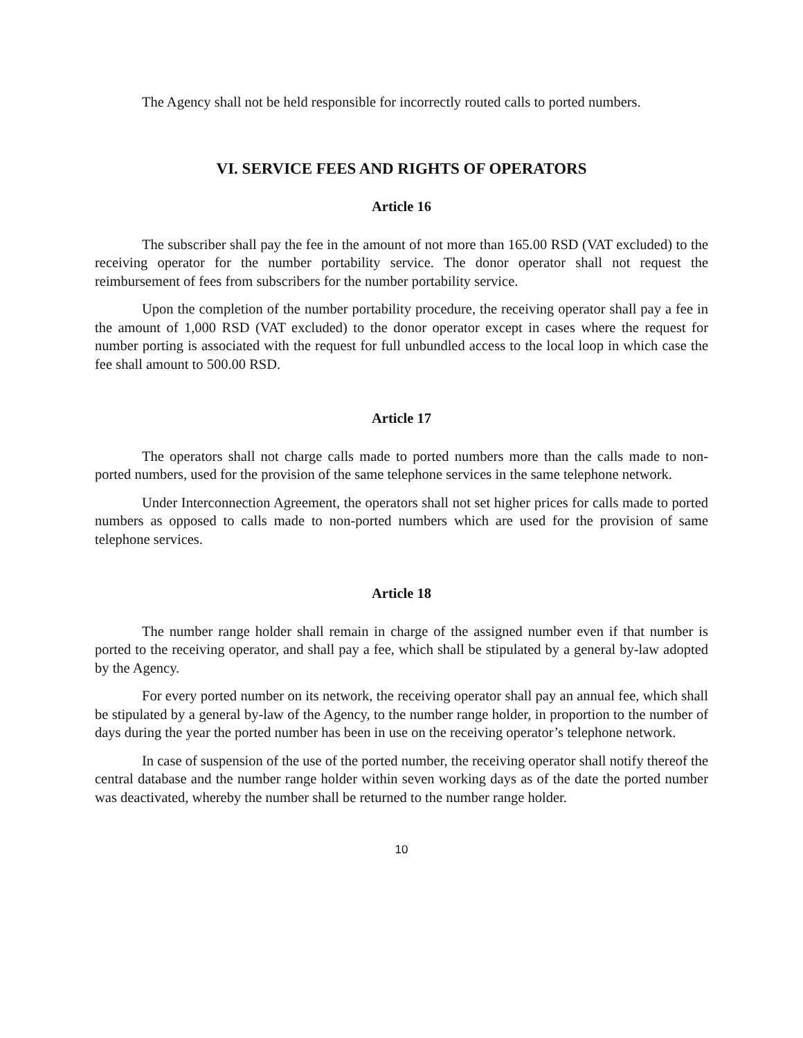The Agency shall not be held responsible for incorrectly routed calls to ported numbers.
VI. SERVICE FEES AND RIGHTS OF OPERATORS
Article 16
The subscriber shall pay the fee in the amount of not more than 165.00 RSD (VAT excluded) to the receiving operator for the number portability service. The donor operator shall not request the reimbursement of fees from subscribers for the number portability service.
Upon the completion of the number portability procedure, the receiving operator shall pay a fee in the amount of 1,000 RSD (VAT excluded) to the donor operator except in cases where the request for number porting is associated with the request for full unbundled access to the local loop in which case the fee shall amount to 500.00 RSD.
Article 17
The operators shall not charge calls made to ported numbers more than the calls made to non-ported numbers, used for the provision of the same telephone services in the same telephone network.
Under Interconnection Agreement, the operators shall not set higher prices for calls made to ported numbers as opposed to calls made to non-ported numbers which are used for the provision of same telephone services.
Article 18
The number range holder shall remain in charge of the assigned number even if that number is ported to the receiving operator, and shall pay a fee, which shall be stipulated by a general by-law adopted by the Agency.
For every ported number on its network, the receiving operator shall pay an annual fee, which shall be stipulated by a general by-law of the Agency, to the number range holder, in proportion to the number of days during the year the ported number has been in use on the receiving operator’s telephone network.
In case of suspension of the use of the ported number, the receiving operator shall notify thereof the central database and the number range holder within seven working days as of the date the ported number was deactivated, whereby the number shall be returned to the number range holder.
10